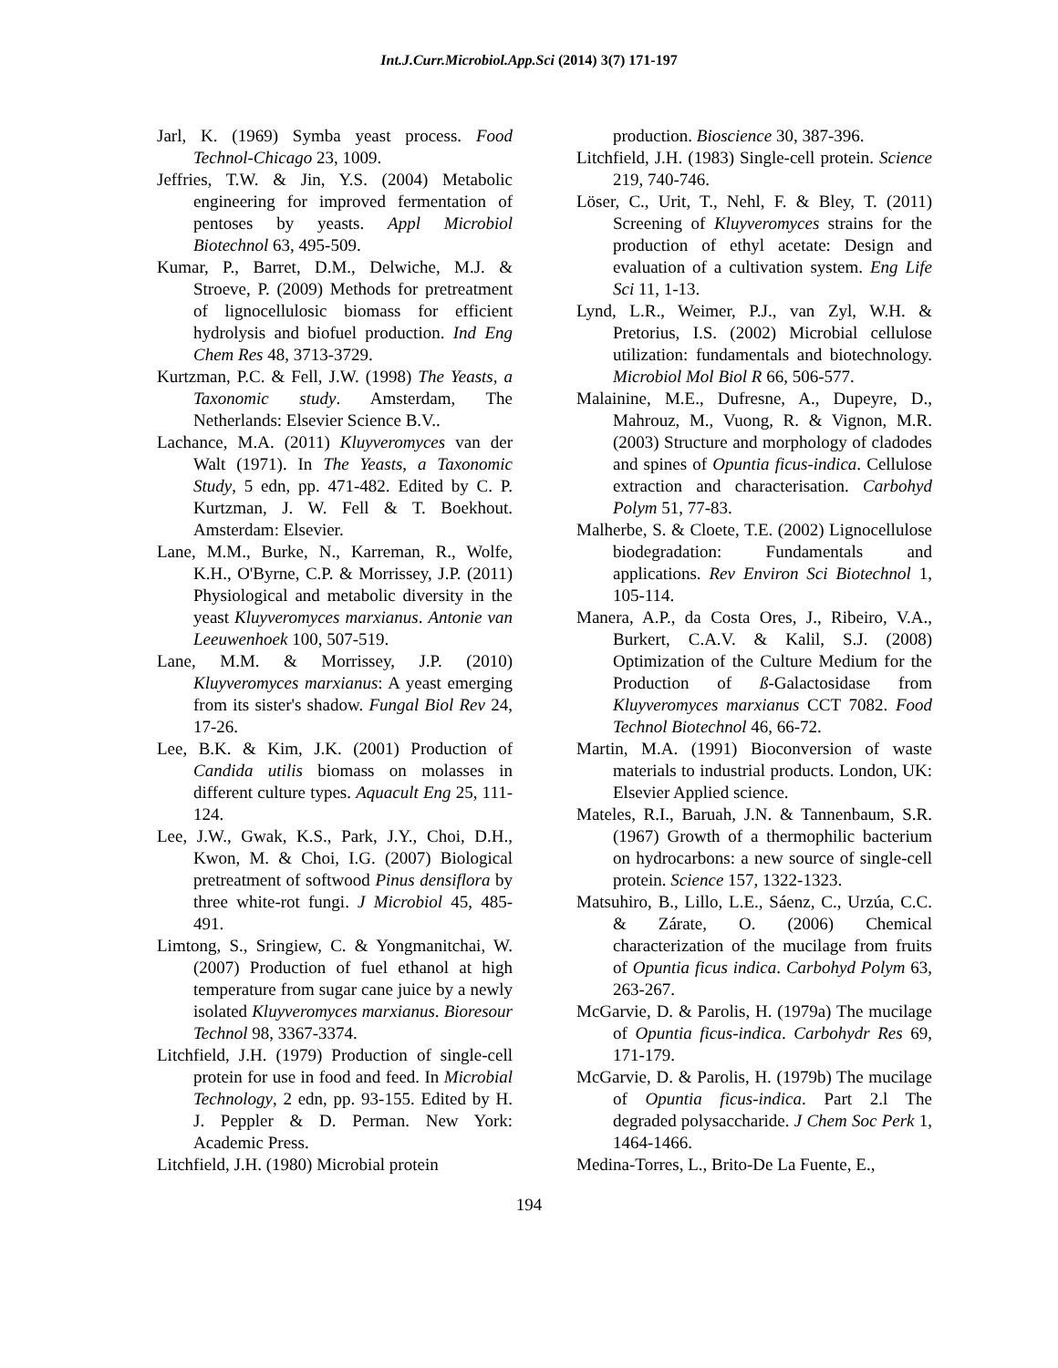Int.J.Curr.Microbiol.App.Sci (2014) 3(7) 171-197
Jarl, K. (1969) Symba yeast process. Food Technol-Chicago 23, 1009.
Jeffries, T.W. & Jin, Y.S. (2004) Metabolic engineering for improved fermentation of pentoses by yeasts. Appl Microbiol Biotechnol 63, 495-509.
Kumar, P., Barret, D.M., Delwiche, M.J. & Stroeve, P. (2009) Methods for pretreatment of lignocellulosic biomass for efficient hydrolysis and biofuel production. Ind Eng Chem Res 48, 3713-3729.
Kurtzman, P.C. & Fell, J.W. (1998) The Yeasts, a Taxonomic study. Amsterdam, The Netherlands: Elsevier Science B.V..
Lachance, M.A. (2011) Kluyveromyces van der Walt (1971). In The Yeasts, a Taxonomic Study, 5 edn, pp. 471-482. Edited by C. P. Kurtzman, J. W. Fell & T. Boekhout. Amsterdam: Elsevier.
Lane, M.M., Burke, N., Karreman, R., Wolfe, K.H., O'Byrne, C.P. & Morrissey, J.P. (2011) Physiological and metabolic diversity in the yeast Kluyveromyces marxianus. Antonie van Leeuwenhoek 100, 507-519.
Lane, M.M. & Morrissey, J.P. (2010) Kluyveromyces marxianus: A yeast emerging from its sister's shadow. Fungal Biol Rev 24, 17-26.
Lee, B.K. & Kim, J.K. (2001) Production of Candida utilis biomass on molasses in different culture types. Aquacult Eng 25, 111-124.
Lee, J.W., Gwak, K.S., Park, J.Y., Choi, D.H., Kwon, M. & Choi, I.G. (2007) Biological pretreatment of softwood Pinus densiflora by three white-rot fungi. J Microbiol 45, 485-491.
Limtong, S., Sringiew, C. & Yongmanitchai, W. (2007) Production of fuel ethanol at high temperature from sugar cane juice by a newly isolated Kluyveromyces marxianus. Bioresour Technol 98, 3367-3374.
Litchfield, J.H. (1979) Production of single-cell protein for use in food and feed. In Microbial Technology, 2 edn, pp. 93-155. Edited by H. J. Peppler & D. Perman. New York: Academic Press.
Litchfield, J.H. (1980) Microbial protein
production. Bioscience 30, 387-396.
Litchfield, J.H. (1983) Single-cell protein. Science 219, 740-746.
Löser, C., Urit, T., Nehl, F. & Bley, T. (2011) Screening of Kluyveromyces strains for the production of ethyl acetate: Design and evaluation of a cultivation system. Eng Life Sci 11, 1-13.
Lynd, L.R., Weimer, P.J., van Zyl, W.H. & Pretorius, I.S. (2002) Microbial cellulose utilization: fundamentals and biotechnology. Microbiol Mol Biol R 66, 506-577.
Malainine, M.E., Dufresne, A., Dupeyre, D., Mahrouz, M., Vuong, R. & Vignon, M.R. (2003) Structure and morphology of cladodes and spines of Opuntia ficus-indica. Cellulose extraction and characterisation. Carbohyd Polym 51, 77-83.
Malherbe, S. & Cloete, T.E. (2002) Lignocellulose biodegradation: Fundamentals and applications. Rev Environ Sci Biotechnol 1, 105-114.
Manera, A.P., da Costa Ores, J., Ribeiro, V.A., Burkert, C.A.V. & Kalil, S.J. (2008) Optimization of the Culture Medium for the Production of ß-Galactosidase from Kluyveromyces marxianus CCT 7082. Food Technol Biotechnol 46, 66-72.
Martin, M.A. (1991) Bioconversion of waste materials to industrial products. London, UK: Elsevier Applied science.
Mateles, R.I., Baruah, J.N. & Tannenbaum, S.R. (1967) Growth of a thermophilic bacterium on hydrocarbons: a new source of single-cell protein. Science 157, 1322-1323.
Matsuhiro, B., Lillo, L.E., Sáenz, C., Urzúa, C.C. & Zárate, O. (2006) Chemical characterization of the mucilage from fruits of Opuntia ficus indica. Carbohyd Polym 63, 263-267.
McGarvie, D. & Parolis, H. (1979a) The mucilage of Opuntia ficus-indica. Carbohydr Res 69, 171-179.
McGarvie, D. & Parolis, H. (1979b) The mucilage of Opuntia ficus-indica. Part 2.l The degraded polysaccharide. J Chem Soc Perk 1, 1464-1466.
Medina-Torres, L., Brito-De La Fuente, E.,
194